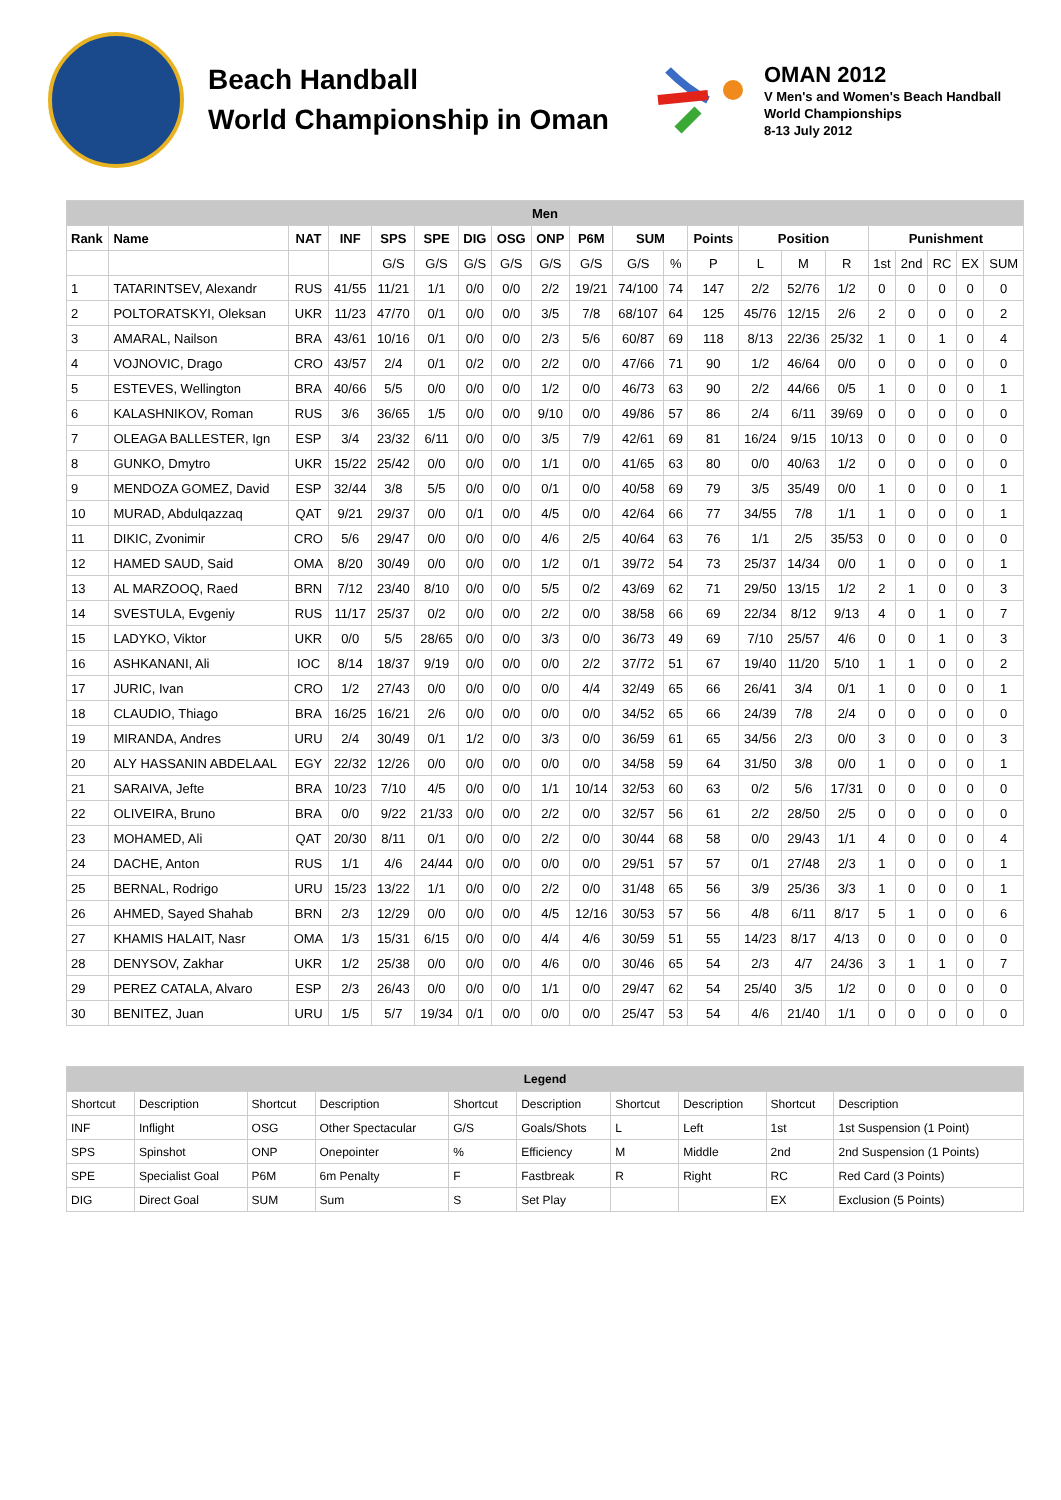Beach Handball
World Championship in Oman
OMAN 2012
V Men's and Women's Beach Handball
World Championships
8-13 July 2012
| Men | | | | | | | | | | | | | | | | | | | | |
| --- | --- | --- | --- | --- | --- | --- | --- | --- | --- | --- | --- | --- | --- | --- | --- | --- | --- | --- | --- | --- |
| Rank | Name | NAT | INF | SPS | SPE | DIG | OSG | ONP | P6M | SUM | | Points | Position | | | Punishment | | | | |
| | | | | G/S | G/S | G/S | G/S | G/S | G/S | G/S | % | P | L | M | R | 1st | 2nd | RC | EX | SUM |
| 1 | TATARINTSEV, Alexandr | RUS | 41/55 | 11/21 | 1/1 | 0/0 | 0/0 | 2/2 | 19/21 | 74/100 | 74 | 147 | 2/2 | 52/76 | 1/2 | 0 | 0 | 0 | 0 | 0 |
| 2 | POLTORATSKYI, Oleksan | UKR | 11/23 | 47/70 | 0/1 | 0/0 | 0/0 | 3/5 | 7/8 | 68/107 | 64 | 125 | 45/76 | 12/15 | 2/6 | 2 | 0 | 0 | 0 | 2 |
| 3 | AMARAL, Nailson | BRA | 43/61 | 10/16 | 0/1 | 0/0 | 0/0 | 2/3 | 5/6 | 60/87 | 69 | 118 | 8/13 | 22/36 | 25/32 | 1 | 0 | 1 | 0 | 4 |
| 4 | VOJNOVIC, Drago | CRO | 43/57 | 2/4 | 0/1 | 0/2 | 0/0 | 2/2 | 0/0 | 47/66 | 71 | 90 | 1/2 | 46/64 | 0/0 | 0 | 0 | 0 | 0 | 0 |
| 5 | ESTEVES, Wellington | BRA | 40/66 | 5/5 | 0/0 | 0/0 | 0/0 | 1/2 | 0/0 | 46/73 | 63 | 90 | 2/2 | 44/66 | 0/5 | 1 | 0 | 0 | 0 | 1 |
| 6 | KALASHNIKOV, Roman | RUS | 3/6 | 36/65 | 1/5 | 0/0 | 0/0 | 9/10 | 0/0 | 49/86 | 57 | 86 | 2/4 | 6/11 | 39/69 | 0 | 0 | 0 | 0 | 0 |
| 7 | OLEAGA BALLESTER, Ign | ESP | 3/4 | 23/32 | 6/11 | 0/0 | 0/0 | 3/5 | 7/9 | 42/61 | 69 | 81 | 16/24 | 9/15 | 10/13 | 0 | 0 | 0 | 0 | 0 |
| 8 | GUNKO, Dmytro | UKR | 15/22 | 25/42 | 0/0 | 0/0 | 0/0 | 1/1 | 0/0 | 41/65 | 63 | 80 | 0/0 | 40/63 | 1/2 | 0 | 0 | 0 | 0 | 0 |
| 9 | MENDOZA GOMEZ, David | ESP | 32/44 | 3/8 | 5/5 | 0/0 | 0/0 | 0/1 | 0/0 | 40/58 | 69 | 79 | 3/5 | 35/49 | 0/0 | 1 | 0 | 0 | 0 | 1 |
| 10 | MURAD, Abdulqazzaq | QAT | 9/21 | 29/37 | 0/0 | 0/1 | 0/0 | 4/5 | 0/0 | 42/64 | 66 | 77 | 34/55 | 7/8 | 1/1 | 1 | 0 | 0 | 0 | 1 |
| 11 | DIKIC, Zvonimir | CRO | 5/6 | 29/47 | 0/0 | 0/0 | 0/0 | 4/6 | 2/5 | 40/64 | 63 | 76 | 1/1 | 2/5 | 35/53 | 0 | 0 | 0 | 0 | 0 |
| 12 | HAMED SAUD, Said | OMA | 8/20 | 30/49 | 0/0 | 0/0 | 0/0 | 1/2 | 0/1 | 39/72 | 54 | 73 | 25/37 | 14/34 | 0/0 | 1 | 0 | 0 | 0 | 1 |
| 13 | AL MARZOOQ, Raed | BRN | 7/12 | 23/40 | 8/10 | 0/0 | 0/0 | 5/5 | 0/2 | 43/69 | 62 | 71 | 29/50 | 13/15 | 1/2 | 2 | 1 | 0 | 0 | 3 |
| 14 | SVESTULA, Evgeniy | RUS | 11/17 | 25/37 | 0/2 | 0/0 | 0/0 | 2/2 | 0/0 | 38/58 | 66 | 69 | 22/34 | 8/12 | 9/13 | 4 | 0 | 1 | 0 | 7 |
| 15 | LADYKO, Viktor | UKR | 0/0 | 5/5 | 28/65 | 0/0 | 0/0 | 3/3 | 0/0 | 36/73 | 49 | 69 | 7/10 | 25/57 | 4/6 | 0 | 0 | 1 | 0 | 3 |
| 16 | ASHKANANI, Ali | IOC | 8/14 | 18/37 | 9/19 | 0/0 | 0/0 | 0/0 | 2/2 | 37/72 | 51 | 67 | 19/40 | 11/20 | 5/10 | 1 | 1 | 0 | 0 | 2 |
| 17 | JURIC, Ivan | CRO | 1/2 | 27/43 | 0/0 | 0/0 | 0/0 | 0/0 | 4/4 | 32/49 | 65 | 66 | 26/41 | 3/4 | 0/1 | 1 | 0 | 0 | 0 | 1 |
| 18 | CLAUDIO, Thiago | BRA | 16/25 | 16/21 | 2/6 | 0/0 | 0/0 | 0/0 | 0/0 | 34/52 | 65 | 66 | 24/39 | 7/8 | 2/4 | 0 | 0 | 0 | 0 | 0 |
| 19 | MIRANDA, Andres | URU | 2/4 | 30/49 | 0/1 | 1/2 | 0/0 | 3/3 | 0/0 | 36/59 | 61 | 65 | 34/56 | 2/3 | 0/0 | 3 | 0 | 0 | 0 | 3 |
| 20 | ALY HASSANIN ABDELAAL | EGY | 22/32 | 12/26 | 0/0 | 0/0 | 0/0 | 0/0 | 0/0 | 34/58 | 59 | 64 | 31/50 | 3/8 | 0/0 | 1 | 0 | 0 | 0 | 1 |
| 21 | SARAIVA, Jefte | BRA | 10/23 | 7/10 | 4/5 | 0/0 | 0/0 | 1/1 | 10/14 | 32/53 | 60 | 63 | 0/2 | 5/6 | 17/31 | 0 | 0 | 0 | 0 | 0 |
| 22 | OLIVEIRA, Bruno | BRA | 0/0 | 9/22 | 21/33 | 0/0 | 0/0 | 2/2 | 0/0 | 32/57 | 56 | 61 | 2/2 | 28/50 | 2/5 | 0 | 0 | 0 | 0 | 0 |
| 23 | MOHAMED, Ali | QAT | 20/30 | 8/11 | 0/1 | 0/0 | 0/0 | 2/2 | 0/0 | 30/44 | 68 | 58 | 0/0 | 29/43 | 1/1 | 4 | 0 | 0 | 0 | 4 |
| 24 | DACHE, Anton | RUS | 1/1 | 4/6 | 24/44 | 0/0 | 0/0 | 0/0 | 0/0 | 29/51 | 57 | 57 | 0/1 | 27/48 | 2/3 | 1 | 0 | 0 | 0 | 1 |
| 25 | BERNAL, Rodrigo | URU | 15/23 | 13/22 | 1/1 | 0/0 | 0/0 | 2/2 | 0/0 | 31/48 | 65 | 56 | 3/9 | 25/36 | 3/3 | 1 | 0 | 0 | 0 | 1 |
| 26 | AHMED, Sayed Shahab | BRN | 2/3 | 12/29 | 0/0 | 0/0 | 0/0 | 4/5 | 12/16 | 30/53 | 57 | 56 | 4/8 | 6/11 | 8/17 | 5 | 1 | 0 | 0 | 6 |
| 27 | KHAMIS HALAIT, Nasr | OMA | 1/3 | 15/31 | 6/15 | 0/0 | 0/0 | 4/4 | 4/6 | 30/59 | 51 | 55 | 14/23 | 8/17 | 4/13 | 0 | 0 | 0 | 0 | 0 |
| 28 | DENYSOV, Zakhar | UKR | 1/2 | 25/38 | 0/0 | 0/0 | 0/0 | 4/6 | 0/0 | 30/46 | 65 | 54 | 2/3 | 4/7 | 24/36 | 3 | 1 | 1 | 0 | 7 |
| 29 | PEREZ CATALA, Alvaro | ESP | 2/3 | 26/43 | 0/0 | 0/0 | 0/0 | 1/1 | 0/0 | 29/47 | 62 | 54 | 25/40 | 3/5 | 1/2 | 0 | 0 | 0 | 0 | 0 |
| 30 | BENITEZ, Juan | URU | 1/5 | 5/7 | 19/34 | 0/1 | 0/0 | 0/0 | 0/0 | 25/47 | 53 | 54 | 4/6 | 21/40 | 1/1 | 0 | 0 | 0 | 0 | 0 |
| Legend | | | | | | | | | |
| --- | --- | --- | --- | --- | --- | --- | --- | --- | --- |
| Shortcut | Description | Shortcut | Description | Shortcut | Description | Shortcut | Description | Shortcut | Description |
| INF | Inflight | OSG | Other Spectacular | G/S | Goals/Shots | L | Left | 1st | 1st Suspension (1 Point) |
| SPS | Spinshot | ONP | Onepointer | % | Efficiency | M | Middle | 2nd | 2nd Suspension (1 Points) |
| SPE | Specialist Goal | P6M | 6m Penalty | F | Fastbreak | R | Right | RC | Red Card (3 Points) |
| DIG | Direct Goal | SUM | Sum | S | Set Play | | | EX | Exclusion (5 Points) |